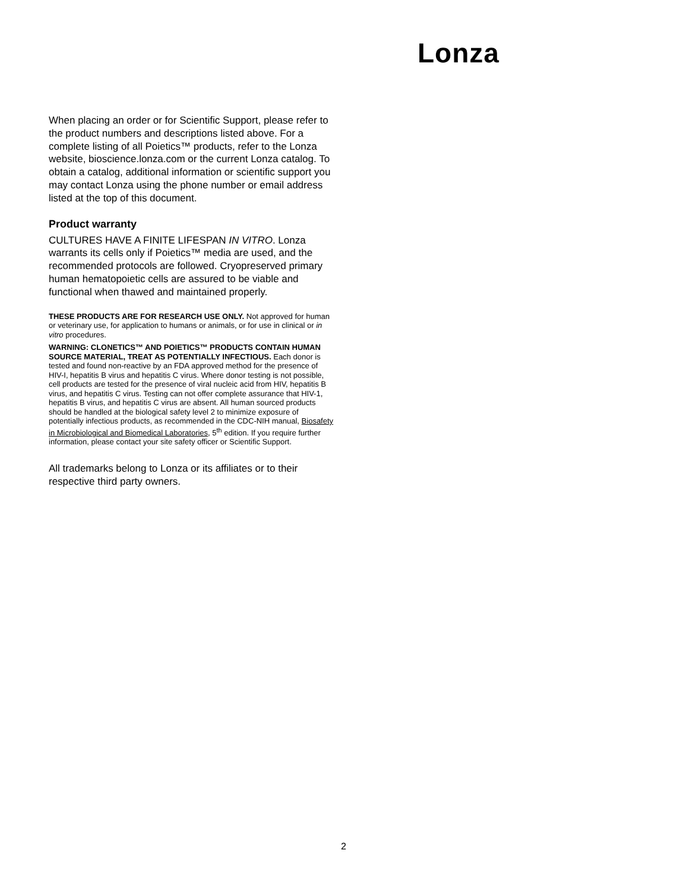Lonza
When placing an order or for Scientific Support, please refer to the product numbers and descriptions listed above. For a complete listing of all Poietics™ products, refer to the Lonza website, bioscience.lonza.com or the current Lonza catalog. To obtain a catalog, additional information or scientific support you may contact Lonza using the phone number or email address listed at the top of this document.
Product warranty
CULTURES HAVE A FINITE LIFESPAN IN VITRO. Lonza warrants its cells only if Poietics™ media are used, and the recommended protocols are followed. Cryopreserved primary human hematopoietic cells are assured to be viable and functional when thawed and maintained properly.
THESE PRODUCTS ARE FOR RESEARCH USE ONLY. Not approved for human or veterinary use, for application to humans or animals, or for use in clinical or in vitro procedures.
WARNING: CLONETICS™ AND POIETICS™ PRODUCTS CONTAIN HUMAN SOURCE MATERIAL, TREAT AS POTENTIALLY INFECTIOUS. Each donor is tested and found non-reactive by an FDA approved method for the presence of HIV-I, hepatitis B virus and hepatitis C virus. Where donor testing is not possible, cell products are tested for the presence of viral nucleic acid from HIV, hepatitis B virus, and hepatitis C virus. Testing can not offer complete assurance that HIV-1, hepatitis B virus, and hepatitis C virus are absent. All human sourced products should be handled at the biological safety level 2 to minimize exposure of potentially infectious products, as recommended in the CDC-NIH manual, Biosafety in Microbiological and Biomedical Laboratories, 5<sup>th</sup> edition. If you require further information, please contact your site safety officer or Scientific Support.
All trademarks belong to Lonza or its affiliates or to their respective third party owners.
2